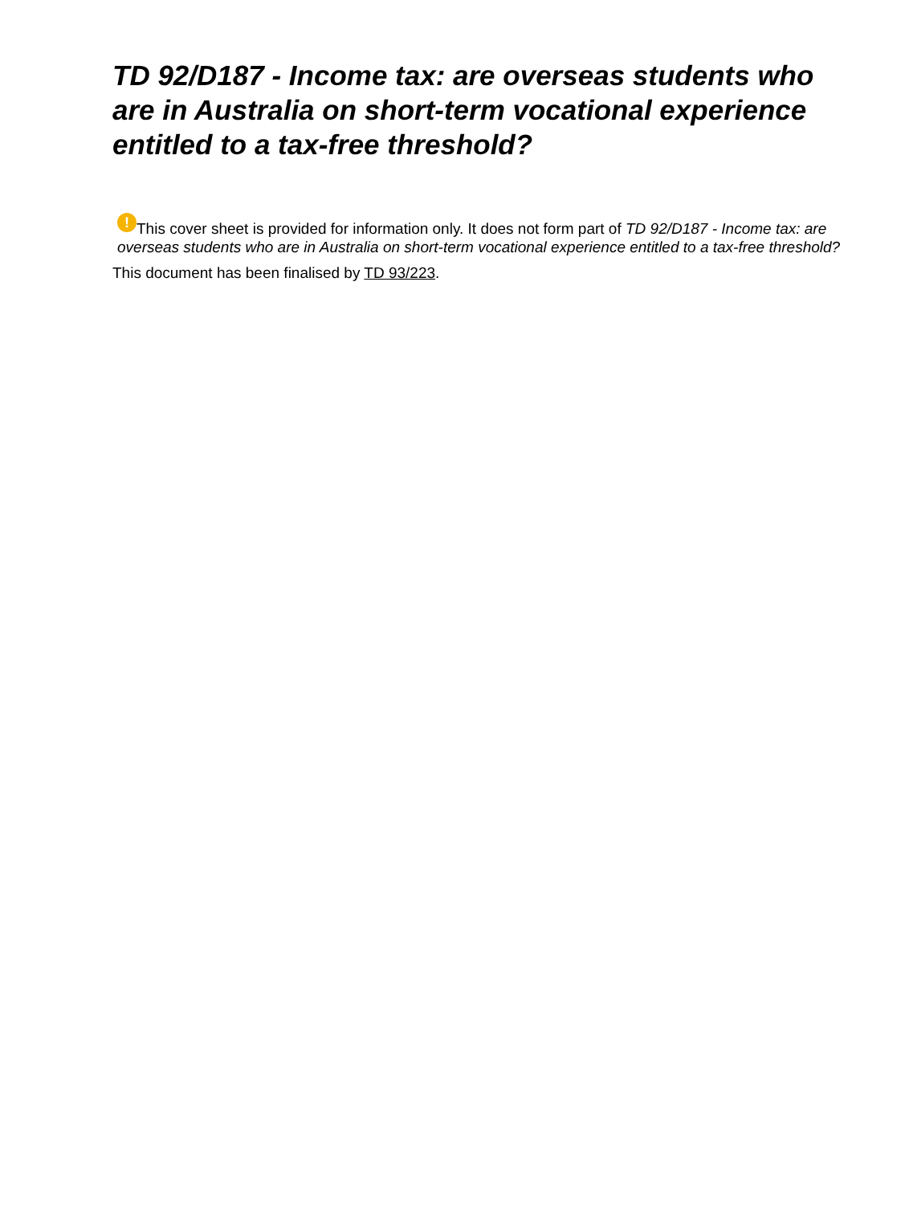TD 92/D187 - Income tax: are overseas students who are in Australia on short-term vocational experience entitled to a tax-free threshold?
! This cover sheet is provided for information only. It does not form part of TD 92/D187 - Income tax: are overseas students who are in Australia on short-term vocational experience entitled to a tax-free threshold?
This document has been finalised by TD 93/223.